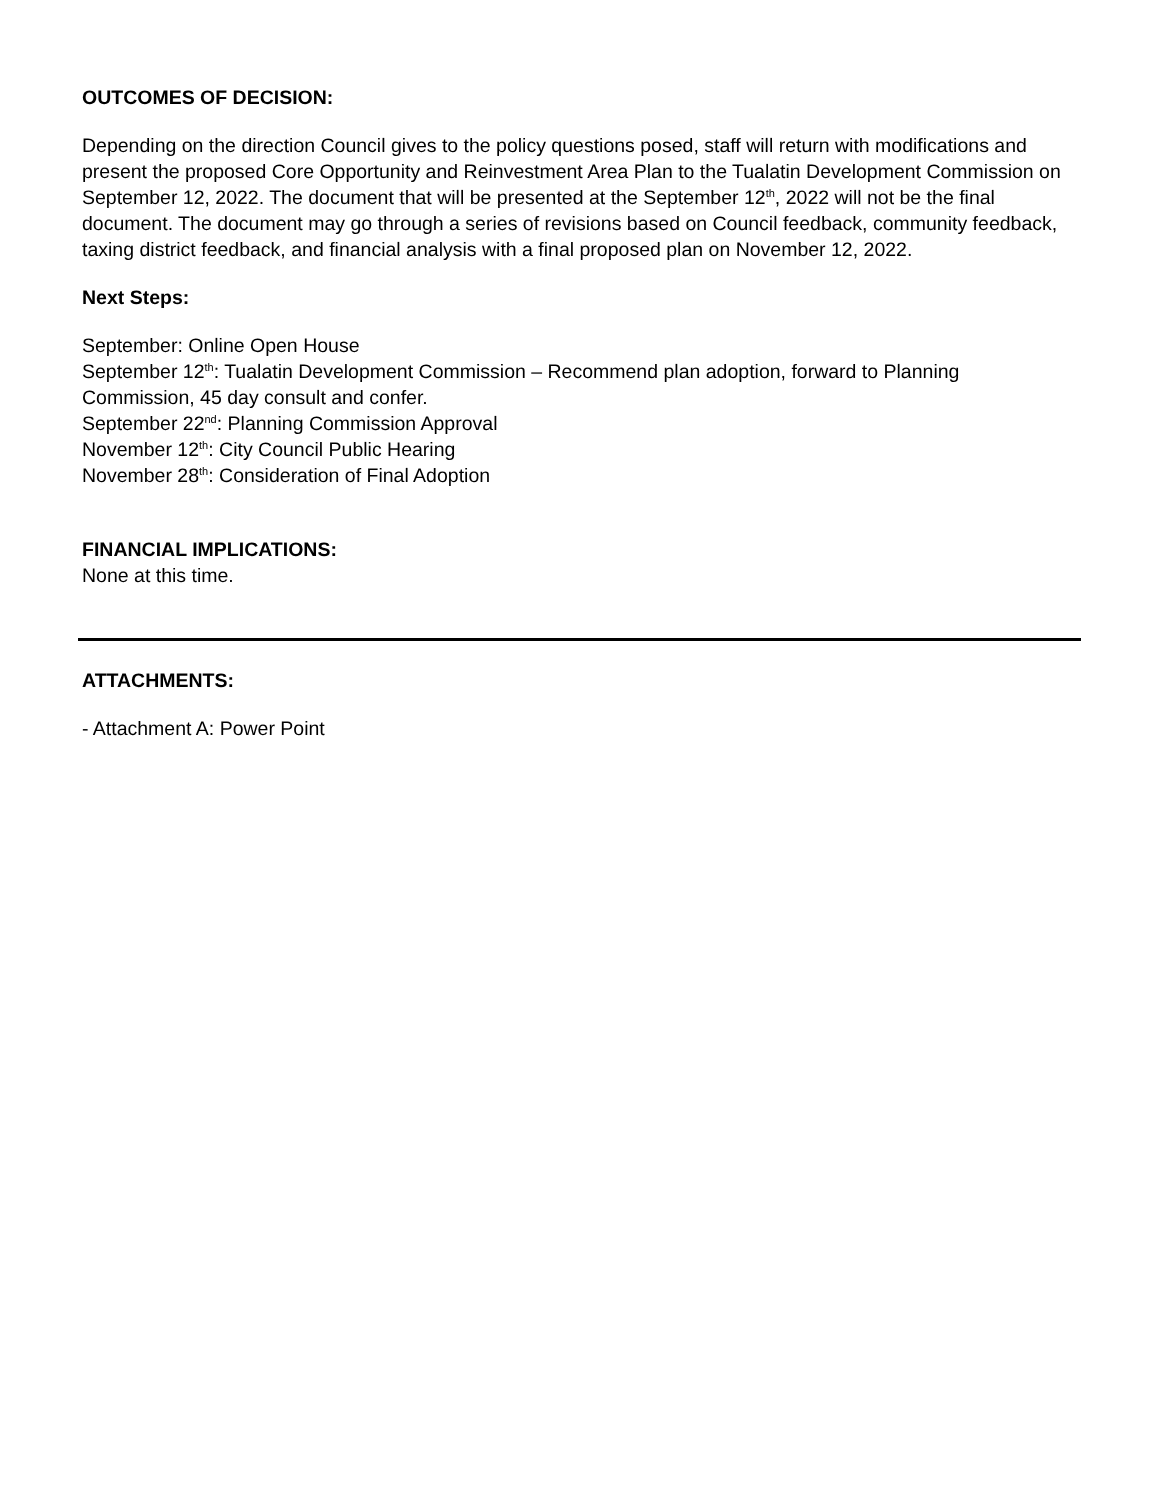OUTCOMES OF DECISION:
Depending on the direction Council gives to the policy questions posed, staff will return with modifications and present the proposed Core Opportunity and Reinvestment Area Plan to the Tualatin Development Commission on September 12, 2022. The document that will be presented at the September 12<sup>th</sup>, 2022 will not be the final document. The document may go through a series of revisions based on Council feedback, community feedback, taxing district feedback, and financial analysis with a final proposed plan on November 12, 2022.
Next Steps:
September: Online Open House
September 12<sup>th</sup>: Tualatin Development Commission – Recommend plan adoption, forward to Planning Commission, 45 day consult and confer.
September 22<sup>nd</sup>: Planning Commission Approval
November 12<sup>th</sup>: City Council Public Hearing
November 28<sup>th</sup>: Consideration of Final Adoption
FINANCIAL IMPLICATIONS:
None at this time.
ATTACHMENTS:
- Attachment A: Power Point